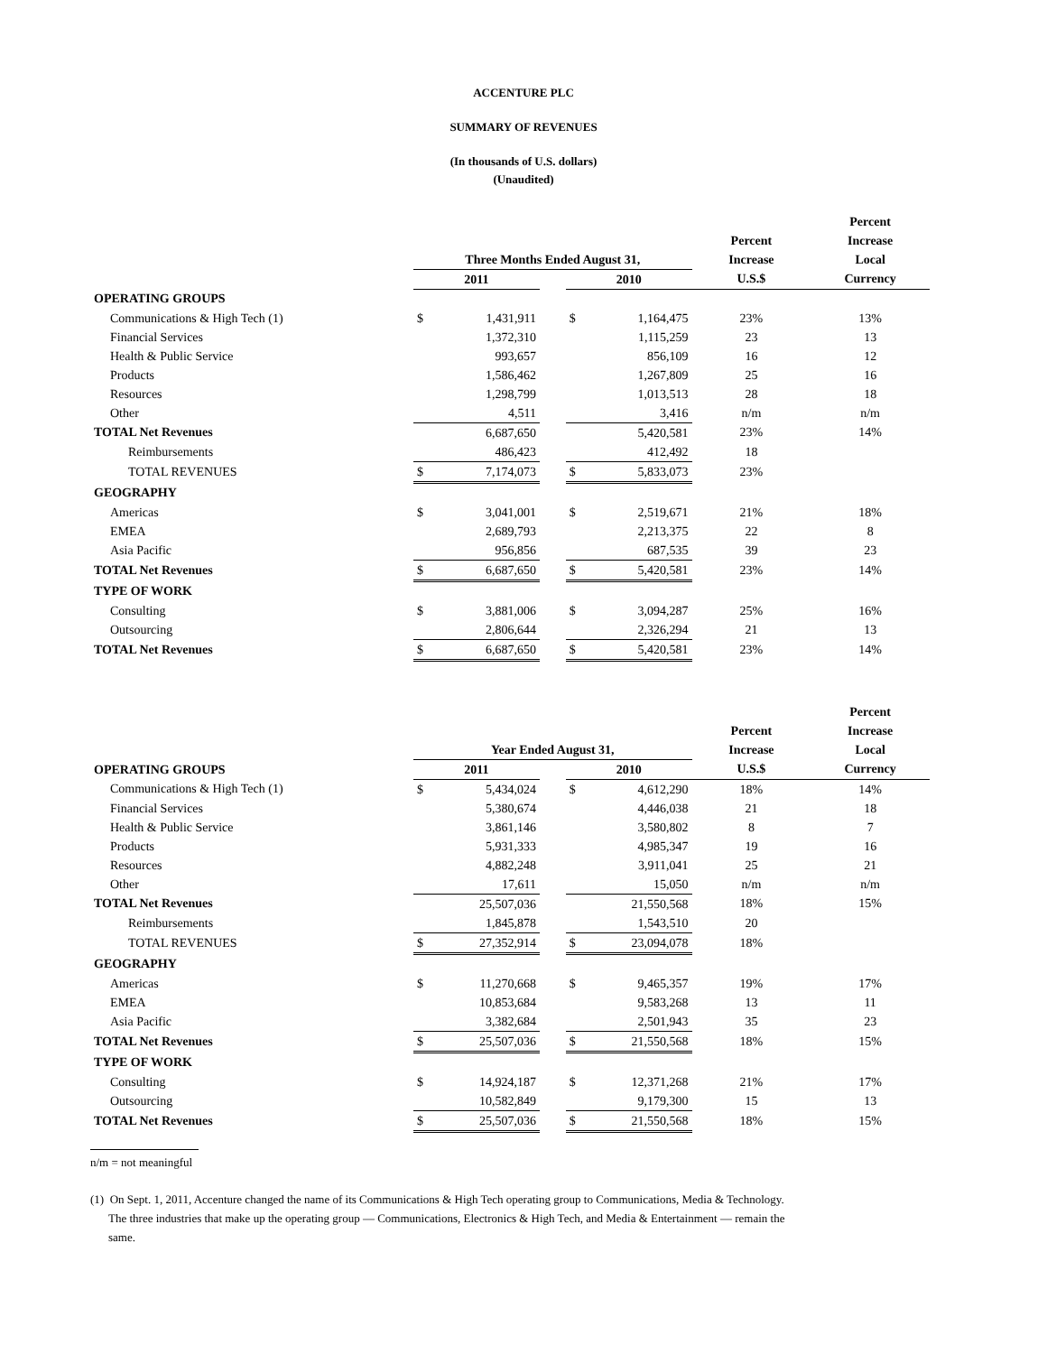ACCENTURE PLC
SUMMARY OF REVENUES
(In thousands of U.S. dollars)
(Unaudited)
| | | | | | | | Percent |
| --- | --- | --- | --- | --- | --- | --- | --- |
| | | | | | | Percent | Increase |
| | Three Months Ended August 31, | | | | | Increase | Local |
| | 2011 | | | 2010 | | U.S.$ | Currency |
| OPERATING GROUPS | | | | | | | |
| Communications & High Tech (1) | $ | 1,431,911 | | $ | 1,164,475 | 23% | 13% |
| Financial Services | | 1,372,310 | | | 1,115,259 | 23 | 13 |
| Health & Public Service | | 993,657 | | | 856,109 | 16 | 12 |
| Products | | 1,586,462 | | | 1,267,809 | 25 | 16 |
| Resources | | 1,298,799 | | | 1,013,513 | 28 | 18 |
| Other | | 4,511 | | | 3,416 | n/m | n/m |
| TOTAL Net Revenues | | 6,687,650 | | | 5,420,581 | 23% | 14% |
| Reimbursements | | 486,423 | | | 412,492 | 18 | |
| TOTAL REVENUES | $ | 7,174,073 | | $ | 5,833,073 | 23% | |
| GEOGRAPHY | | | | | | | |
| Americas | $ | 3,041,001 | | $ | 2,519,671 | 21% | 18% |
| EMEA | | 2,689,793 | | | 2,213,375 | 22 | 8 |
| Asia Pacific | | 956,856 | | | 687,535 | 39 | 23 |
| TOTAL Net Revenues | $ | 6,687,650 | | $ | 5,420,581 | 23% | 14% |
| TYPE OF WORK | | | | | | | |
| Consulting | $ | 3,881,006 | | $ | 3,094,287 | 25% | 16% |
| Outsourcing | | 2,806,644 | | | 2,326,294 | 21 | 13 |
| TOTAL Net Revenues | $ | 6,687,650 | | $ | 5,420,581 | 23% | 14% |
| | | | | | | | Percent |
| --- | --- | --- | --- | --- | --- | --- | --- |
| | | | | | | Percent | Increase |
| | Year Ended August 31, | | | | | Increase | Local |
| OPERATING GROUPS | 2011 | | | 2010 | | U.S.$ | Currency |
| Communications & High Tech (1) | $ | 5,434,024 | | $ | 4,612,290 | 18% | 14% |
| Financial Services | | 5,380,674 | | | 4,446,038 | 21 | 18 |
| Health & Public Service | | 3,861,146 | | | 3,580,802 | 8 | 7 |
| Products | | 5,931,333 | | | 4,985,347 | 19 | 16 |
| Resources | | 4,882,248 | | | 3,911,041 | 25 | 21 |
| Other | | 17,611 | | | 15,050 | n/m | n/m |
| TOTAL Net Revenues | | 25,507,036 | | | 21,550,568 | 18% | 15% |
| Reimbursements | | 1,845,878 | | | 1,543,510 | 20 | |
| TOTAL REVENUES | $ | 27,352,914 | | $ | 23,094,078 | 18% | |
| GEOGRAPHY | | | | | | | |
| Americas | $ | 11,270,668 | | $ | 9,465,357 | 19% | 17% |
| EMEA | | 10,853,684 | | | 9,583,268 | 13 | 11 |
| Asia Pacific | | 3,382,684 | | | 2,501,943 | 35 | 23 |
| TOTAL Net Revenues | $ | 25,507,036 | | $ | 21,550,568 | 18% | 15% |
| TYPE OF WORK | | | | | | | |
| Consulting | $ | 14,924,187 | | $ | 12,371,268 | 21% | 17% |
| Outsourcing | | 10,582,849 | | | 9,179,300 | 15 | 13 |
| TOTAL Net Revenues | $ | 25,507,036 | | $ | 21,550,568 | 18% | 15% |
n/m = not meaningful
(1) On Sept. 1, 2011, Accenture changed the name of its Communications & High Tech operating group to Communications, Media & Technology.
The three industries that make up the operating group — Communications, Electronics & High Tech, and Media & Entertainment — remain the
same.